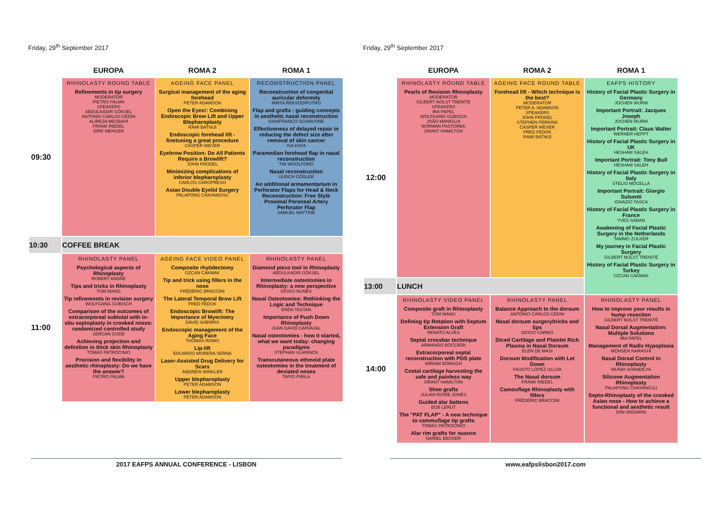Friday, 29<sup>th</sup> September 2017
| | EUROPA | ROMA 2 | ROMA 1 |
| --- | --- | --- | --- |
| 09:30 | RHINOLASTY ROUND TABLE Refinements in tip surgery MODERATOR PIETRO PALMA SPEAKERS ABDULKADIR GÖKSEL ANTONIO CARLOS CEDIN ALIREZA MESBAHI FRANK RIEDEL DIRK MENGER | AGEING FACE PANEL Surgical management of the aging forehead PETER ADAMSON Open the Eyes!: Combining Endoscopic Brow Lift and Upper Blepharoplasty RAMI BATNIJI Endoscopic forehead lift - finetuning a great procedure CASPER WEVER Eyebrow Position: Do All Patients Require a Browlift? JOHN FRODEL Minimizing complications of inferior blepharoplasty CARLOS CAROPRESO Asian Double Eyelid Surgery PALAPONG CHAYANGSU | RECONSTRUCTION PANEL Reconstruction of congenital auricular deformity MIRTA REKSODIPUTRO Flap and grafts : guiding concepts in aesthetic nasal reconstruction GIANFRANCO SCHIAVONE Effectiveness of delayed repair in reducing the defect size after removal of skin cancer ISA KAYA Paramedian forehead flap in nasal reconstruction TIM WOOLFORD Nasal reconstruction ULRICH GÖßLER An additional armamentarium in Perforator Flaps for Head & Neck Reconstruction: Free Style Proximal Peroneal Artery Perforator Flap SAMUEL MATTINE |
| 10:30 | COFFEE BREAK | | |
| 11:00 | RHINOLASTY PANEL Psychological aspects of Rhinoplasty ROBERT ANDRE Tips and tricks in Rhinoplasty TOM WANG Tip refinements in revision surgery WOLFGANG GUBISCH Comparison of the outcomes of extracorporeal subtotal with in-situ septoplasty in crooked noses: randomized controlled study SERCAN GODE Achieving projection and definition in thick skin Rhinoplasty TOMÁS PATROCINIO Precision and flexibility in aesthetic rhinoplasty: Do we have the answer? PIETRO PALMA | AGEING FACE VIDEO PANEL Composite rhytidectomy OZCAN CAKMAK Tip and trick using fillers in the nose FRÉDÉRIC BRACCINI The Lateral Temporal Brow Lift FRED FEDOK Endoscopic Browlift: The Importance of Myectomy DAVID SHERRIS Endoscopic management of the Aging Face THOMAS ROMO Lip-lift EDUARDO MORERA SERNA Laser-Assisted Drug Delivery for Scars ANDREW WINKLER Upper blepharoplasty PETER ADAMSON Lower blepharoplasty PETER ADAMSON | RHINOLASTY PANEL Diamond piezo tool in Rhinoplasty ABDULKADIR GÖKSEL Intermediate osteotomies in Rhinoplasty: a new perspective DIOGO NUNES Nasal Osteotomies: Rethinking the Logic and Technique EREN TASTAN Importance of Push Down Rhinoplasty JUAN DAVID CARVAJAL Nasal osteotomies - how it started, what we want today: changing paradigms STEPHAN VLAMINCK Transcutaneous ethmoid plate osteotomies in the treatment of deviated noses TAPIO PIRILA |
Friday, 29<sup>th</sup> September 2017
| | EUROPA | ROMA 2 | ROMA 1 |
| --- | --- | --- | --- |
| 12:00 | RHINOLASTY ROUND TABLE Pearls of Revision Rhinoplasty MODERATOR GILBERT NOLST TRENITÉ SPEAKERS IRA PAPEL WOLFGANG GUBISCH JOÃO MANIGLIA NORMAN PASTOREK GRANT HAMILTON | AGEING FACE ROUND TABLE Forehead lift - Which technique is the best? MODERATOR PETER A. ADAMSON SPEAKERS JOHN FRODEL STEPHEN PERKINS CASPER WEVER FRED FEDOK RAMI BATNIJI | EAFPS HISTORY History of Facial Plastic Surgery in Germany JOCHEN WURM Important Portrait: Jacques Joseph JOCHEN WURM Important Portrait: Claus Walter WERNER HEPPT History of Facial Plastic Surgery in UK HESHAM SALEH Important Portrait: Tony Bull HESHAM SALEH History of Facial Plastic Surgery in Italy STELIO MOCELLA Important Portrait: Giorgio Sulsenti IGNAZIO TASCA History of Facial Plastic Surgery in France YVES SABAN Awakening of Facial Plastic Surgery in the Netherlands TAMMO ZIJLKER My journey in Facial Plastic Surgery GILBERT NOLST TRENITÉ History of Facial Plastic Surgery in Turkey OZCAN CAKMAK |
| 13:00 | LUNCH | | |
| 14:00 | RHINOLASTY VIDEO PANEL Composite graft in Rhinoplasty TOM WANG Defining tip Rotation with Septum Extension Graft RENATO ALVES Septal crossbar technique ARMANDO BOCCIERI Extracorporeal septal reconstruction with PDS plate MIRIAM BÖNISCH Costal cartilage harvesting the safe and painless way GRANT HAMILTON Shim grafts JULIAN ROWE-JONES Guided alar battens BOB LERUT The "PAT FLAP" - A new technique to cammuflage tip grafts TOMÁS PATROCINIO Alar rim grafts for nuance DANIEL BECKER | RHINOLASTY PANEL Balance Approach to the dorsum ANTONIO CARLOS CEDIN Nasal dorsum surgery/tricks and tips DIOGO CARMO Diced Cartilage and Platelet Rich Plasma in Nasal Dorsum ELEN DE MASI Dorsum Modification with Let Down FAUSTO LÓPEZ ULLOA The Nasal dorsum FRANK RIEDEL Camouflage Rhinoplasty with fillers FRÉDÉRIC BRACCINI | RHINOLASTY PANEL How to improve your results in hump resection GILBERT NOLST TRENITÉ Nasal Dorsal Augmentation: Multiple Solutions IRA PAPEL Management of Radix Hypoplasia MOHSEN NARAGHI Nasal Dorsal Control in Rhinoplasty MUNIH SHANDILYA Silicone Augmentation Rhinoplasty PALAPONG CHAYANGSU Septo-Rhinoplasty of the crooked Asian nose - How to achieve a functional and aesthetic result DINI WIDIARNI |
2017 EAFPS ANNUAL CONFERENCE - LISBON www.eafpslisbon2017.com